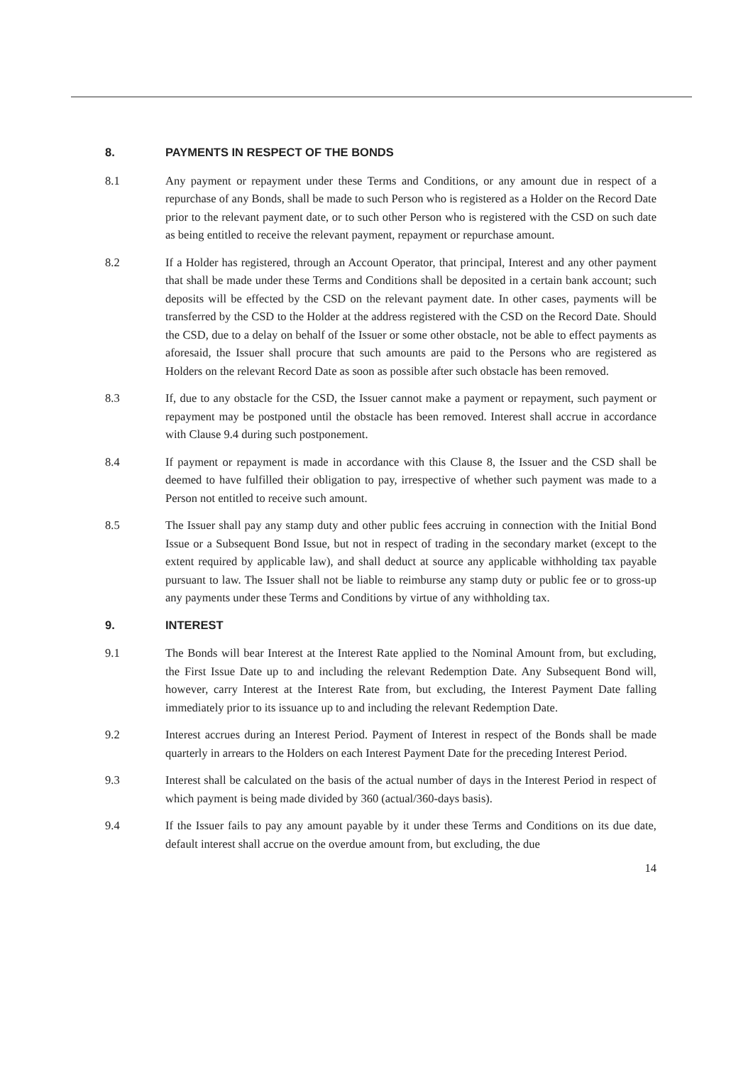8. PAYMENTS IN RESPECT OF THE BONDS
8.1 Any payment or repayment under these Terms and Conditions, or any amount due in respect of a repurchase of any Bonds, shall be made to such Person who is registered as a Holder on the Record Date prior to the relevant payment date, or to such other Person who is registered with the CSD on such date as being entitled to receive the relevant payment, repayment or repurchase amount.
8.2 If a Holder has registered, through an Account Operator, that principal, Interest and any other payment that shall be made under these Terms and Conditions shall be deposited in a certain bank account; such deposits will be effected by the CSD on the relevant payment date. In other cases, payments will be transferred by the CSD to the Holder at the address registered with the CSD on the Record Date. Should the CSD, due to a delay on behalf of the Issuer or some other obstacle, not be able to effect payments as aforesaid, the Issuer shall procure that such amounts are paid to the Persons who are registered as Holders on the relevant Record Date as soon as possible after such obstacle has been removed.
8.3 If, due to any obstacle for the CSD, the Issuer cannot make a payment or repayment, such payment or repayment may be postponed until the obstacle has been removed. Interest shall accrue in accordance with Clause 9.4 during such postponement.
8.4 If payment or repayment is made in accordance with this Clause 8, the Issuer and the CSD shall be deemed to have fulfilled their obligation to pay, irrespective of whether such payment was made to a Person not entitled to receive such amount.
8.5 The Issuer shall pay any stamp duty and other public fees accruing in connection with the Initial Bond Issue or a Subsequent Bond Issue, but not in respect of trading in the secondary market (except to the extent required by applicable law), and shall deduct at source any applicable withholding tax payable pursuant to law. The Issuer shall not be liable to reimburse any stamp duty or public fee or to gross-up any payments under these Terms and Conditions by virtue of any withholding tax.
9. INTEREST
9.1 The Bonds will bear Interest at the Interest Rate applied to the Nominal Amount from, but excluding, the First Issue Date up to and including the relevant Redemption Date. Any Subsequent Bond will, however, carry Interest at the Interest Rate from, but excluding, the Interest Payment Date falling immediately prior to its issuance up to and including the relevant Redemption Date.
9.2 Interest accrues during an Interest Period. Payment of Interest in respect of the Bonds shall be made quarterly in arrears to the Holders on each Interest Payment Date for the preceding Interest Period.
9.3 Interest shall be calculated on the basis of the actual number of days in the Interest Period in respect of which payment is being made divided by 360 (actual/360-days basis).
9.4 If the Issuer fails to pay any amount payable by it under these Terms and Conditions on its due date, default interest shall accrue on the overdue amount from, but excluding, the due
14